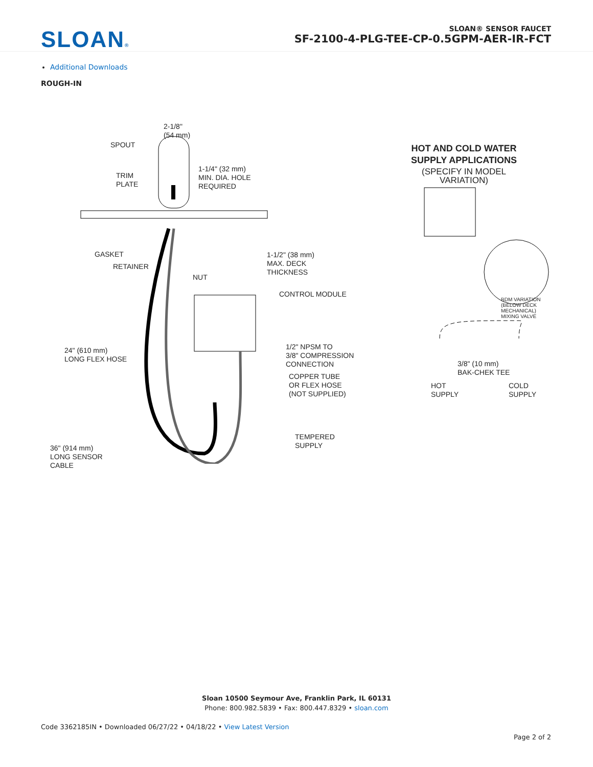SLOAN®
SLOAN® SENSOR FAUCET
SF-2100-4-PLG-TEE-CP-0.5GPM-AER-IR-FCT
Additional Downloads
ROUGH-IN
2-1/8"
(54 mm)
SPOUT
1-1/4" (32 mm)
MIN. DIA. HOLE
REQUIRED
TRIM
PLATE
GASKET
RETAINER
NUT
1-1/2" (38 mm)
MAX. DECK
THICKNESS
CONTROL MODULE
24" (610 mm)
LONG FLEX HOSE
1/2" NPSM TO
3/8" COMPRESSION
CONNECTION
COPPER TUBE
OR FLEX HOSE
(NOT SUPPLIED)
TEMPERED
SUPPLY
36" (914 mm)
LONG SENSOR
CABLE
HOT AND COLD WATER
SUPPLY APPLICATIONS
(SPECIFY IN MODEL VARIATION)
BDM VARIATION
(BELOW DECK
MECHANICAL)
MIXING VALVE
3/8" (10 mm)
BAK-CHEK TEE
HOT
SUPPLY
COLD
SUPPLY
Sloan 10500 Seymour Ave, Franklin Park, IL 60131
Phone: 800.982.5839 • Fax: 800.447.8329 • sloan.com
Code 3362185IN • Downloaded 06/27/22 • 04/18/22 • View Latest Version
Page 2 of 2